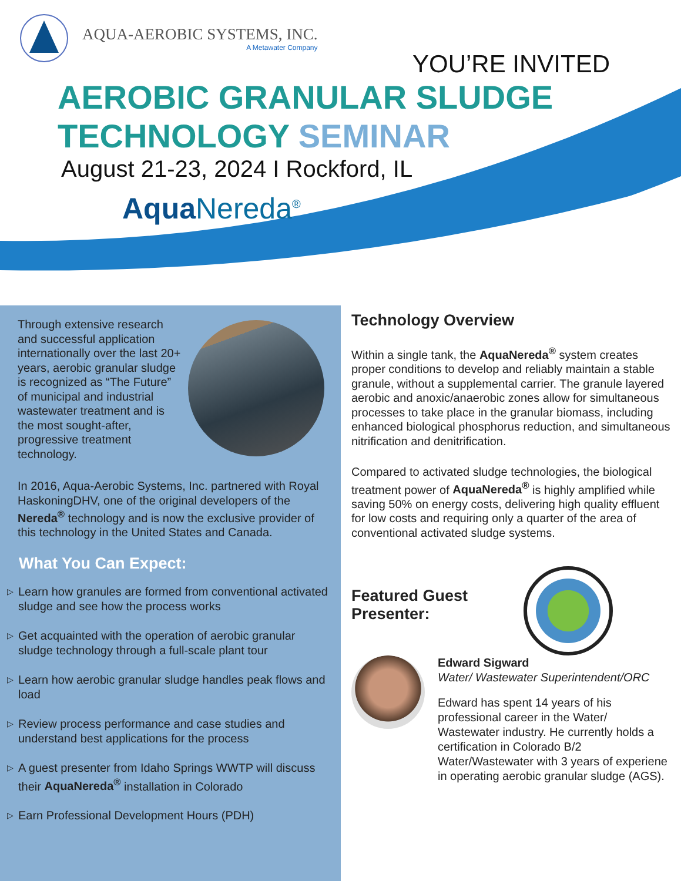AQUA-AEROBIC SYSTEMS, INC.
A Metawater Company
YOU’RE INVITED
AEROBIC GRANULAR SLUDGE
TECHNOLOGY SEMINAR
August 21-23, 2024 I Rockford, IL
Aqua Nereda<sup>®</sup>
Through extensive research and successful application internationally over the last 20+ years, aerobic granular sludge is recognized as “The Future” of municipal and industrial wastewater treatment and is the most sought-after, progressive treatment technology.
In 2016, Aqua-Aerobic Systems, Inc. partnered with Royal HaskoningDHV, one of the original developers of the Nereda<sup>®</sup> technology and is now the exclusive provider of this technology in the United States and Canada.
What You Can Expect:
▷
Learn how granules are formed from conventional activated sludge and see how the process works
▷
Get acquainted with the operation of aerobic granular sludge technology through a full-scale plant tour
▷
Learn how aerobic granular sludge handles peak flows and load
▷
Review process performance and case studies and understand best applications for the process
▷
A guest presenter from Idaho Springs WWTP will discuss their AquaNereda<sup>®</sup> installation in Colorado
▷
Earn Professional Development Hours (PDH)
Technology Overview
Within a single tank, the AquaNereda<sup>®</sup> system creates proper conditions to develop and reliably maintain a stable granule, without a supplemental carrier. The granule layered aerobic and anoxic/anaerobic zones allow for simultaneous processes to take place in the granular biomass, including enhanced biological phosphorus reduction, and simultaneous nitrification and denitrification.
Compared to activated sludge technologies, the biological treatment power of AquaNereda<sup>®</sup> is highly amplified while saving 50% on energy costs, delivering high quality effluent for low costs and requiring only a quarter of the area of conventional activated sludge systems.
Featured Guest
Presenter:
Edward Sigward
Water/ Wastewater Superintendent/ORC
Edward has spent 14 years of his professional career in the Water/ Wastewater industry. He currently holds a certification in Colorado B/2 Water/Wastewater with 3 years of experiene in operating aerobic granular sludge (AGS).